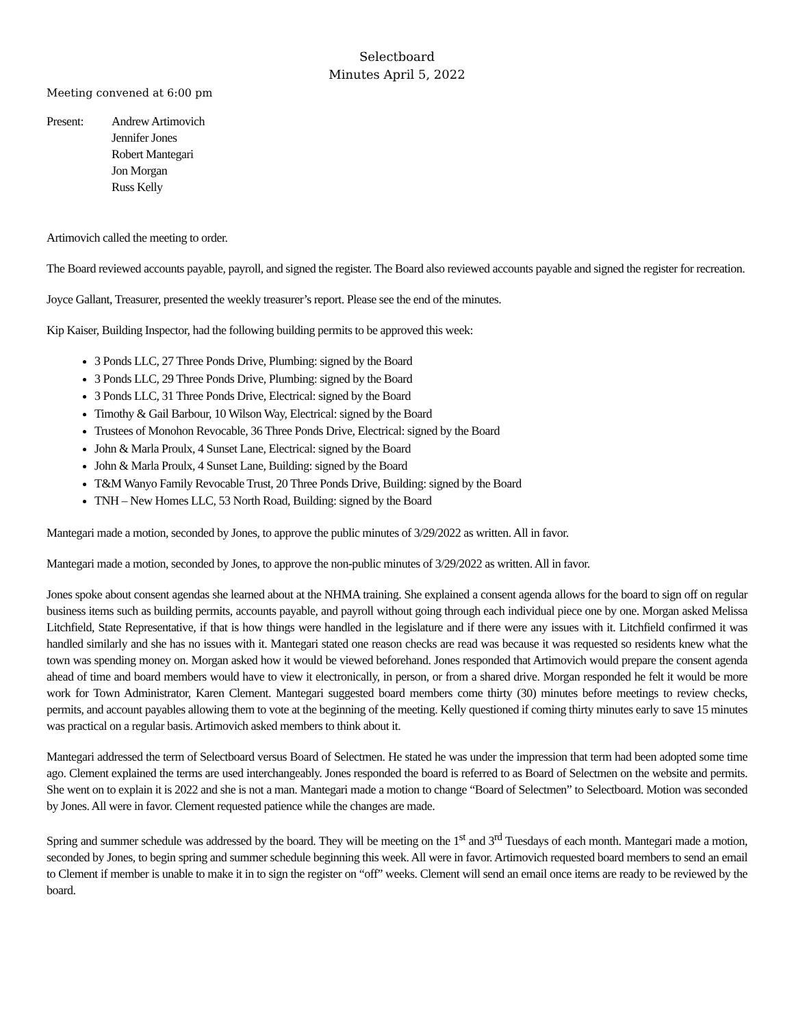Selectboard
Minutes April 5, 2022
Meeting convened at 6:00 pm
Present: Andrew Artimovich
Jennifer Jones
Robert Mantegari
Jon Morgan
Russ Kelly
Artimovich called the meeting to order.
The Board reviewed accounts payable, payroll, and signed the register. The Board also reviewed accounts payable and signed the register for recreation.
Joyce Gallant, Treasurer, presented the weekly treasurer’s report. Please see the end of the minutes.
Kip Kaiser, Building Inspector, had the following building permits to be approved this week:
3 Ponds LLC, 27 Three Ponds Drive, Plumbing: signed by the Board
3 Ponds LLC, 29 Three Ponds Drive, Plumbing: signed by the Board
3 Ponds LLC, 31 Three Ponds Drive, Electrical: signed by the Board
Timothy & Gail Barbour, 10 Wilson Way, Electrical: signed by the Board
Trustees of Monohon Revocable, 36 Three Ponds Drive, Electrical: signed by the Board
John & Marla Proulx, 4 Sunset Lane, Electrical: signed by the Board
John & Marla Proulx, 4 Sunset Lane, Building: signed by the Board
T&M Wanyo Family Revocable Trust, 20 Three Ponds Drive, Building: signed by the Board
TNH – New Homes LLC, 53 North Road, Building: signed by the Board
Mantegari made a motion, seconded by Jones, to approve the public minutes of 3/29/2022 as written. All in favor.
Mantegari made a motion, seconded by Jones, to approve the non-public minutes of 3/29/2022 as written. All in favor.
Jones spoke about consent agendas she learned about at the NHMA training. She explained a consent agenda allows for the board to sign off on regular business items such as building permits, accounts payable, and payroll without going through each individual piece one by one. Morgan asked Melissa Litchfield, State Representative, if that is how things were handled in the legislature and if there were any issues with it. Litchfield confirmed it was handled similarly and she has no issues with it. Mantegari stated one reason checks are read was because it was requested so residents knew what the town was spending money on. Morgan asked how it would be viewed beforehand. Jones responded that Artimovich would prepare the consent agenda ahead of time and board members would have to view it electronically, in person, or from a shared drive. Morgan responded he felt it would be more work for Town Administrator, Karen Clement. Mantegari suggested board members come thirty (30) minutes before meetings to review checks, permits, and account payables allowing them to vote at the beginning of the meeting. Kelly questioned if coming thirty minutes early to save 15 minutes was practical on a regular basis. Artimovich asked members to think about it.
Mantegari addressed the term of Selectboard versus Board of Selectmen. He stated he was under the impression that term had been adopted some time ago. Clement explained the terms are used interchangeably. Jones responded the board is referred to as Board of Selectmen on the website and permits. She went on to explain it is 2022 and she is not a man. Mantegari made a motion to change “Board of Selectmen” to Selectboard. Motion was seconded by Jones. All were in favor. Clement requested patience while the changes are made.
Spring and summer schedule was addressed by the board. They will be meeting on the 1<sup>st</sup> and 3<sup>rd</sup> Tuesdays of each month. Mantegari made a motion, seconded by Jones, to begin spring and summer schedule beginning this week. All were in favor. Artimovich requested board members to send an email to Clement if member is unable to make it in to sign the register on “off” weeks. Clement will send an email once items are ready to be reviewed by the board.